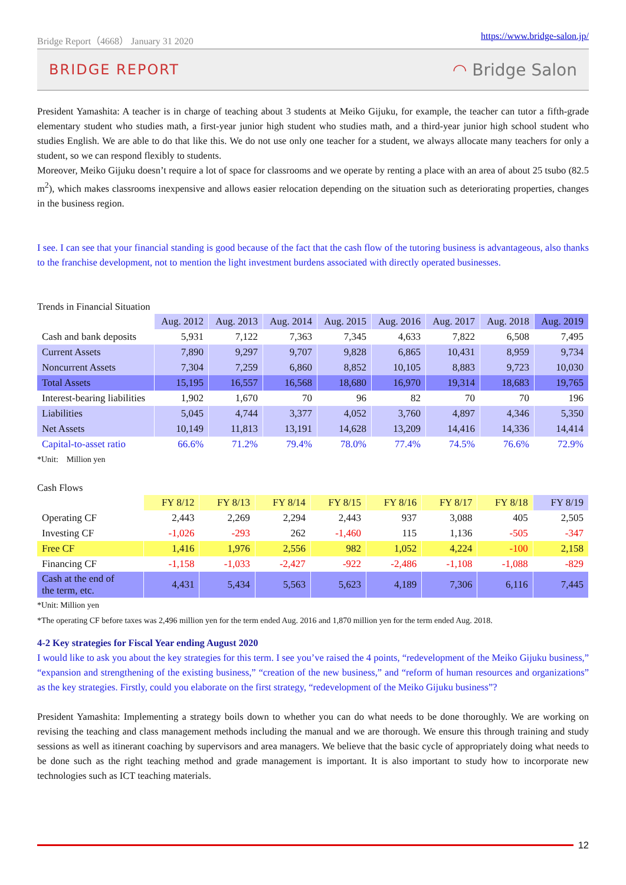Bridge Report（4668） January 31 2020 https://www.bridge-salon.jp/
BRIDGE REPORT ◠ Bridge Salon
President Yamashita: A teacher is in charge of teaching about 3 students at Meiko Gijuku, for example, the teacher can tutor a fifth-grade elementary student who studies math, a first-year junior high student who studies math, and a third-year junior high school student who studies English. We are able to do that like this. We do not use only one teacher for a student, we always allocate many teachers for only a student, so we can respond flexibly to students.
Moreover, Meiko Gijuku doesn’t require a lot of space for classrooms and we operate by renting a place with an area of about 25 tsubo (82.5 m<sup>2</sup>), which makes classrooms inexpensive and allows easier relocation depending on the situation such as deteriorating properties, changes in the business region.
I see. I can see that your financial standing is good because of the fact that the cash flow of the tutoring business is advantageous, also thanks to the franchise development, not to mention the light investment burdens associated with directly operated businesses.
Trends in Financial Situation
| | Aug. 2012 | Aug. 2013 | Aug. 2014 | Aug. 2015 | Aug. 2016 | Aug. 2017 | Aug. 2018 | Aug. 2019 |
| --- | --- | --- | --- | --- | --- | --- | --- | --- |
| Cash and bank deposits | 5,931 | 7,122 | 7,363 | 7,345 | 4,633 | 7,822 | 6,508 | 7,495 |
| Current Assets | 7,890 | 9,297 | 9,707 | 9,828 | 6,865 | 10,431 | 8,959 | 9,734 |
| Noncurrent Assets | 7,304 | 7,259 | 6,860 | 8,852 | 10,105 | 8,883 | 9,723 | 10,030 |
| Total Assets | 15,195 | 16,557 | 16,568 | 18,680 | 16,970 | 19,314 | 18,683 | 19,765 |
| Interest-bearing liabilities | 1,902 | 1,670 | 70 | 96 | 82 | 70 | 70 | 196 |
| Liabilities | 5,045 | 4,744 | 3,377 | 4,052 | 3,760 | 4,897 | 4,346 | 5,350 |
| Net Assets | 10,149 | 11,813 | 13,191 | 14,628 | 13,209 | 14,416 | 14,336 | 14,414 |
| Capital-to-asset ratio | 66.6% | 71.2% | 79.4% | 78.0% | 77.4% | 74.5% | 76.6% | 72.9% |
*Unit:　Million yen
Cash Flows
| | FY 8/12 | FY 8/13 | FY 8/14 | FY 8/15 | FY 8/16 | FY 8/17 | FY 8/18 | FY 8/19 |
| --- | --- | --- | --- | --- | --- | --- | --- | --- |
| Operating CF | 2,443 | 2,269 | 2,294 | 2,443 | 937 | 3,088 | 405 | 2,505 |
| Investing CF | -1,026 | -293 | 262 | -1,460 | 115 | 1,136 | -505 | -347 |
| Free CF | 1,416 | 1,976 | 2,556 | 982 | 1,052 | 4,224 | -100 | 2,158 |
| Financing CF | -1,158 | -1,033 | -2,427 | -922 | -2,486 | -1,108 | -1,088 | -829 |
| Cash at the end of the term, etc. | 4,431 | 5,434 | 5,563 | 5,623 | 4,189 | 7,306 | 6,116 | 7,445 |
*Unit: Million yen
*The operating CF before taxes was 2,496 million yen for the term ended Aug. 2016 and 1,870 million yen for the term ended Aug. 2018.
4-2 Key strategies for Fiscal Year ending August 2020
I would like to ask you about the key strategies for this term. I see you’ve raised the 4 points, “redevelopment of the Meiko Gijuku business,” “expansion and strengthening of the existing business,” “creation of the new business,” and “reform of human resources and organizations” as the key strategies. Firstly, could you elaborate on the first strategy, “redevelopment of the Meiko Gijuku business”?
President Yamashita: Implementing a strategy boils down to whether you can do what needs to be done thoroughly. We are working on revising the teaching and class management methods including the manual and we are thorough. We ensure this through training and study sessions as well as itinerant coaching by supervisors and area managers. We believe that the basic cycle of appropriately doing what needs to be done such as the right teaching method and grade management is important. It is also important to study how to incorporate new technologies such as ICT teaching materials.
12